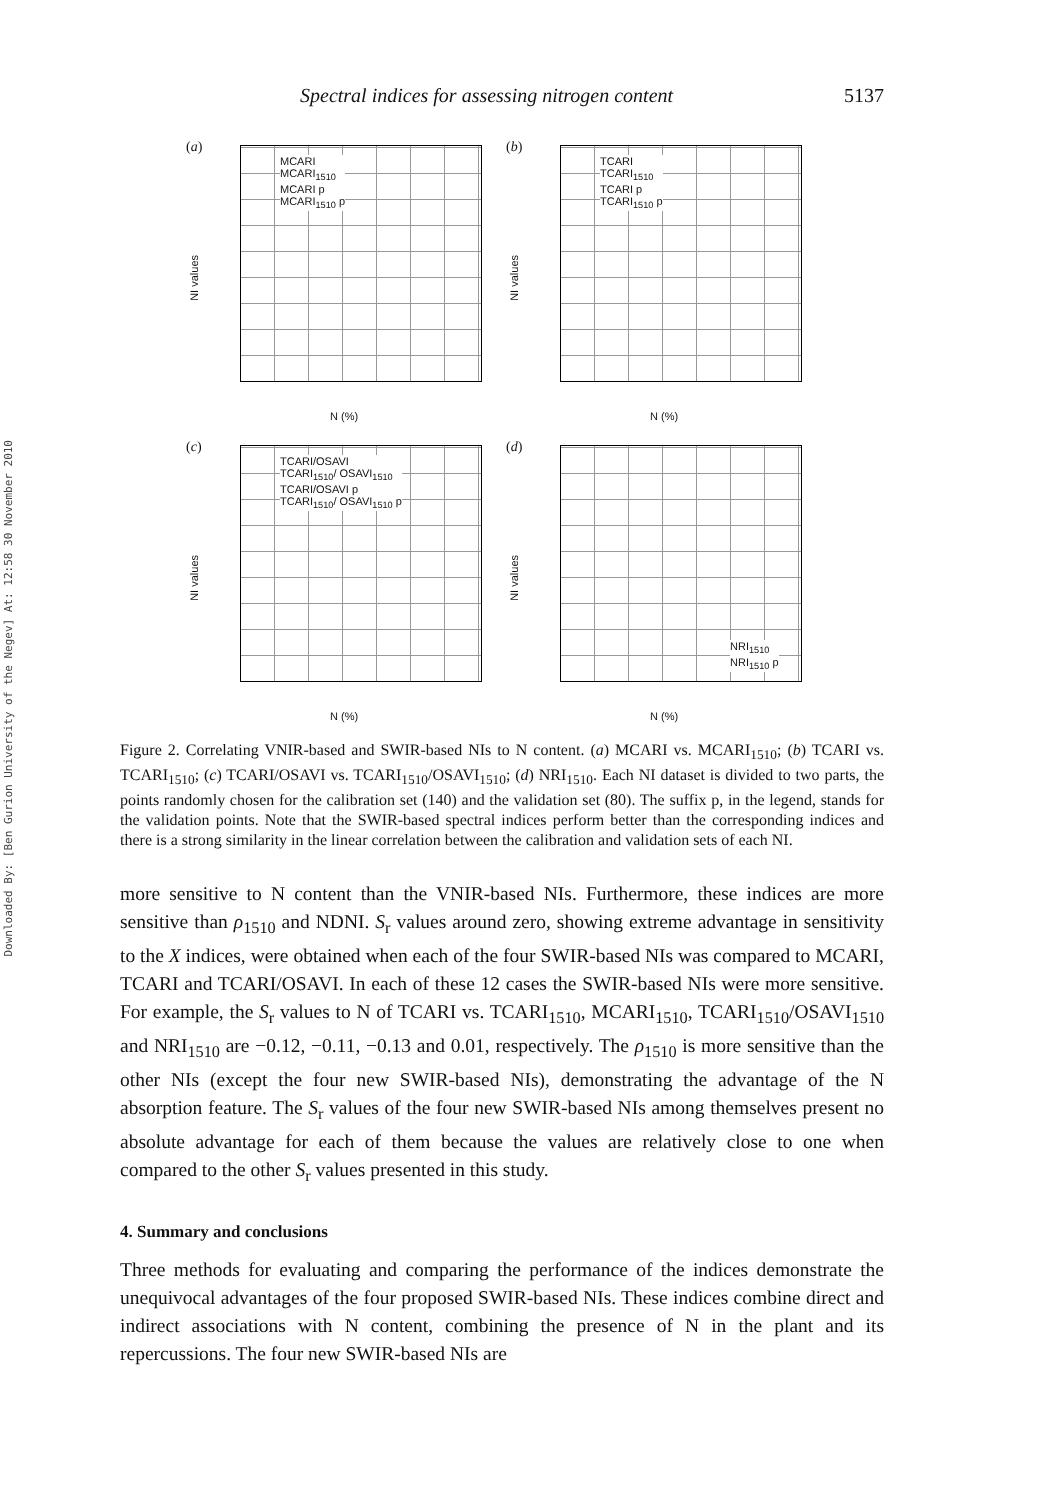Spectral indices for assessing nitrogen content 5137
Downloaded By: [Ben Gurion University of the Negev] At: 12:58 30 November 2010
(a)
MCARI
MCARI<sub>1510</sub>
MCARI p
MCARI<sub>1510</sub> p
NI values
N (%)
(b)
TCARI
TCARI<sub>1510</sub>
TCARI p
TCARI<sub>1510</sub> p
NI values
N (%)
(c)
TCARI/OSAVI
TCARI<sub>1510</sub>/ OSAVI<sub>1510</sub>
TCARI/OSAVI p
TCARI<sub>1510</sub>/ OSAVI<sub>1510</sub> p
NI values
N (%)
(d)
NRI<sub>1510</sub>
NRI<sub>1510</sub> p
NI values
N (%)
Figure 2. Correlating VNIR-based and SWIR-based NIs to N content. (a) MCARI vs. MCARI<sub>1510</sub>; (b) TCARI vs. TCARI<sub>1510</sub>; (c) TCARI/OSAVI vs. TCARI<sub>1510</sub>/OSAVI<sub>1510</sub>; (d) NRI<sub>1510</sub>. Each NI dataset is divided to two parts, the points randomly chosen for the calibration set (140) and the validation set (80). The suffix p, in the legend, stands for the validation points. Note that the SWIR-based spectral indices perform better than the corresponding indices and there is a strong similarity in the linear correlation between the calibration and validation sets of each NI.
more sensitive to N content than the VNIR-based NIs. Furthermore, these indices are more sensitive than ρ<sub>1510</sub> and NDNI. S<sub>r</sub> values around zero, showing extreme advantage in sensitivity to the X indices, were obtained when each of the four SWIR-based NIs was compared to MCARI, TCARI and TCARI/OSAVI. In each of these 12 cases the SWIR-based NIs were more sensitive. For example, the S<sub>r</sub> values to N of TCARI vs. TCARI<sub>1510</sub>, MCARI<sub>1510</sub>, TCARI<sub>1510</sub>/OSAVI<sub>1510</sub> and NRI<sub>1510</sub> are −0.12, −0.11, −0.13 and 0.01, respectively. The ρ<sub>1510</sub> is more sensitive than the other NIs (except the four new SWIR-based NIs), demonstrating the advantage of the N absorption feature. The S<sub>r</sub> values of the four new SWIR-based NIs among themselves present no absolute advantage for each of them because the values are relatively close to one when compared to the other S<sub>r</sub> values presented in this study.
4. Summary and conclusions
Three methods for evaluating and comparing the performance of the indices demonstrate the unequivocal advantages of the four proposed SWIR-based NIs. These indices combine direct and indirect associations with N content, combining the presence of N in the plant and its repercussions. The four new SWIR-based NIs are